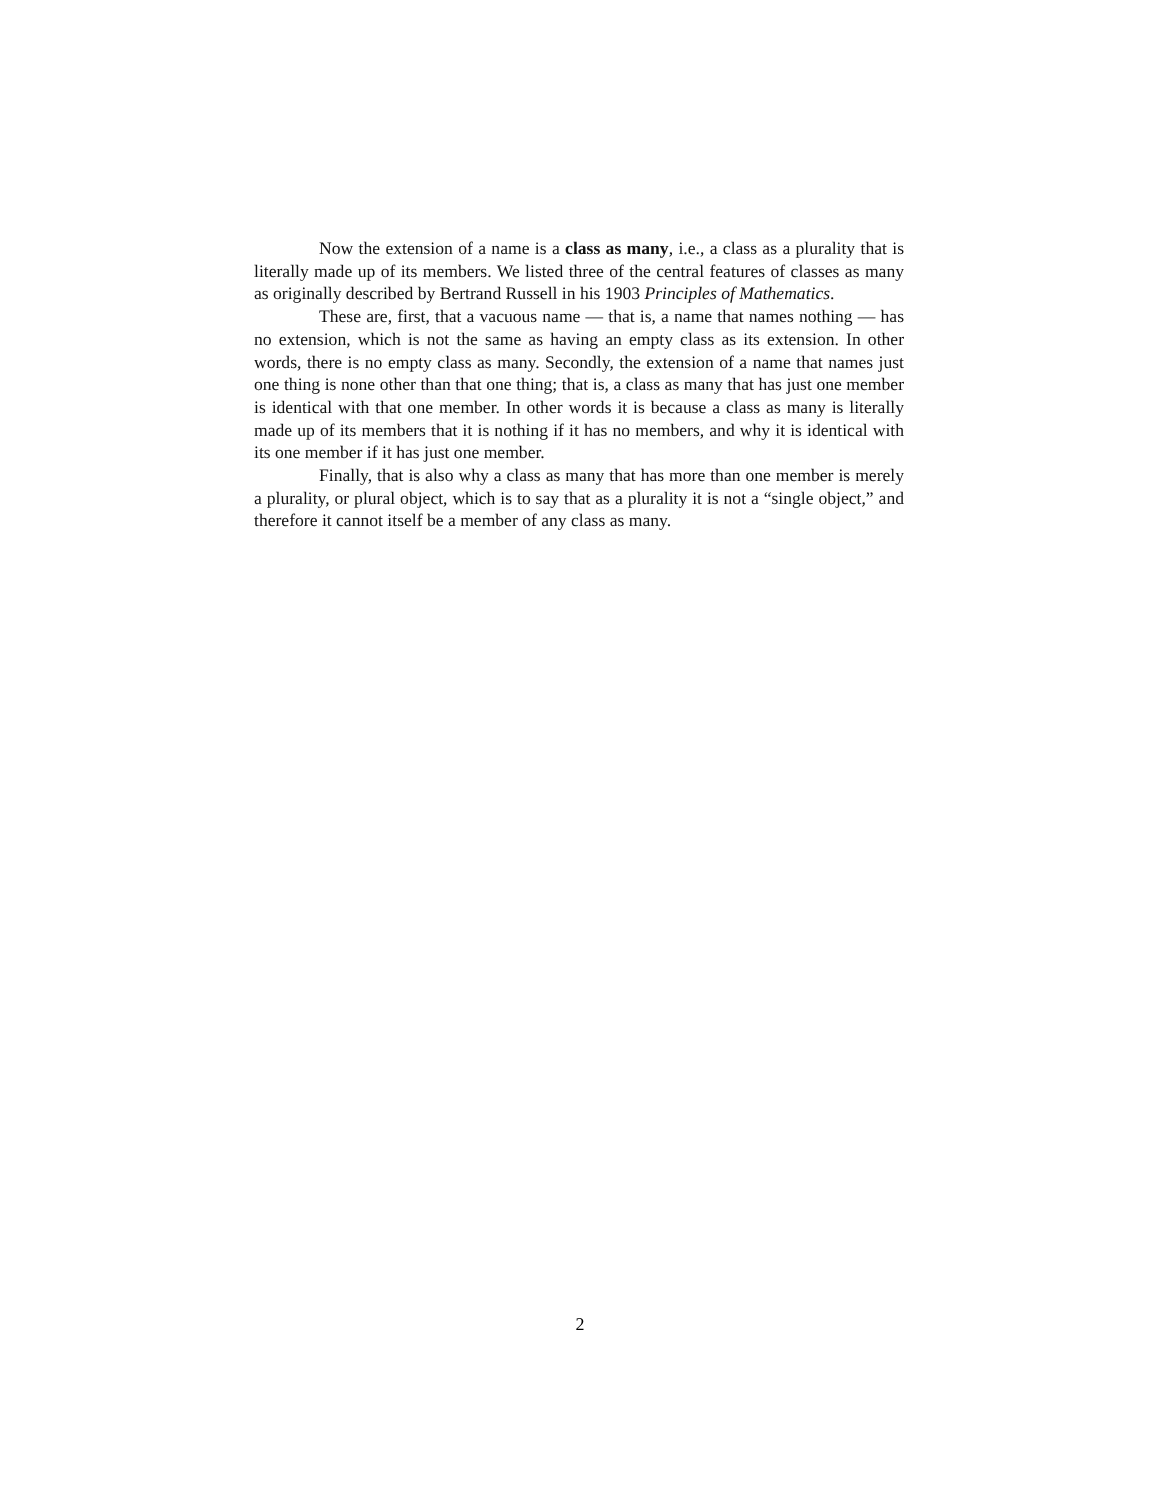Now the extension of a name is a class as many, i.e., a class as a plurality that is literally made up of its members. We listed three of the central features of classes as many as originally described by Bertrand Russell in his 1903 Principles of Mathematics.
These are, first, that a vacuous name — that is, a name that names nothing — has no extension, which is not the same as having an empty class as its extension. In other words, there is no empty class as many. Secondly, the extension of a name that names just one thing is none other than that one thing; that is, a class as many that has just one member is identical with that one member. In other words it is because a class as many is literally made up of its members that it is nothing if it has no members, and why it is identical with its one member if it has just one member.
Finally, that is also why a class as many that has more than one member is merely a plurality, or plural object, which is to say that as a plurality it is not a “single object,” and therefore it cannot itself be a member of any class as many.
2